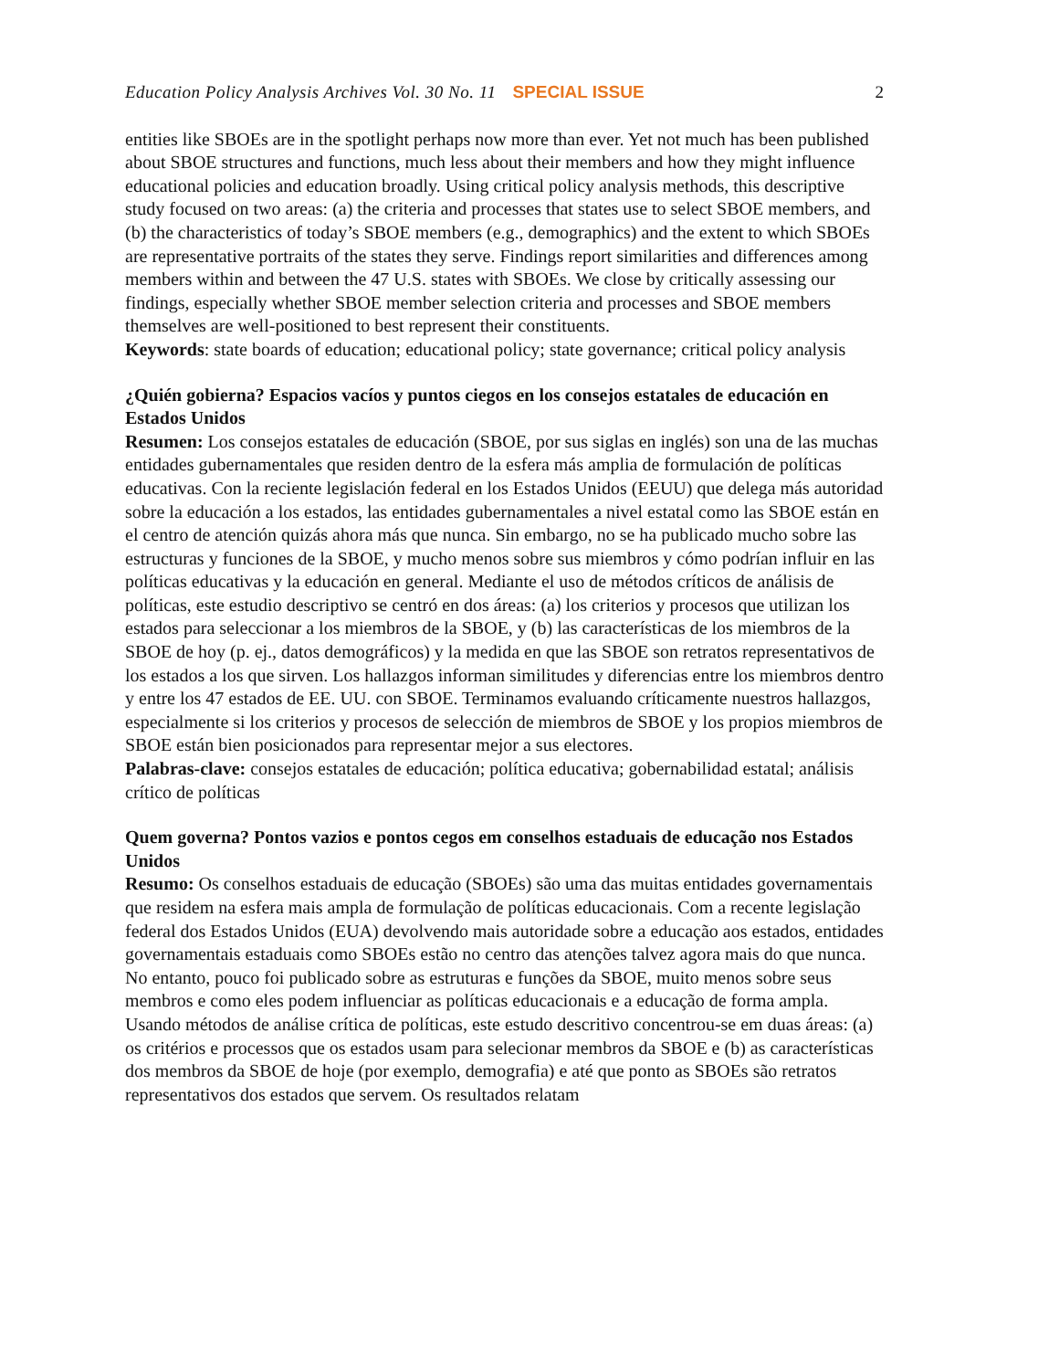Education Policy Analysis Archives Vol. 30 No. 11 SPECIAL ISSUE 2
entities like SBOEs are in the spotlight perhaps now more than ever. Yet not much has been published about SBOE structures and functions, much less about their members and how they might influence educational policies and education broadly. Using critical policy analysis methods, this descriptive study focused on two areas: (a) the criteria and processes that states use to select SBOE members, and (b) the characteristics of today’s SBOE members (e.g., demographics) and the extent to which SBOEs are representative portraits of the states they serve. Findings report similarities and differences among members within and between the 47 U.S. states with SBOEs. We close by critically assessing our findings, especially whether SBOE member selection criteria and processes and SBOE members themselves are well-positioned to best represent their constituents.
Keywords: state boards of education; educational policy; state governance; critical policy analysis
¿Quién gobierna? Espacios vacíos y puntos ciegos en los consejos estatales de educación en Estados Unidos
Resumen: Los consejos estatales de educación (SBOE, por sus siglas en inglés) son una de las muchas entidades gubernamentales que residen dentro de la esfera más amplia de formulación de políticas educativas. Con la reciente legislación federal en los Estados Unidos (EEUU) que delega más autoridad sobre la educación a los estados, las entidades gubernamentales a nivel estatal como las SBOE están en el centro de atención quizás ahora más que nunca. Sin embargo, no se ha publicado mucho sobre las estructuras y funciones de la SBOE, y mucho menos sobre sus miembros y cómo podrían influir en las políticas educativas y la educación en general. Mediante el uso de métodos críticos de análisis de políticas, este estudio descriptivo se centró en dos áreas: (a) los criterios y procesos que utilizan los estados para seleccionar a los miembros de la SBOE, y (b) las características de los miembros de la SBOE de hoy (p. ej., datos demográficos) y la medida en que las SBOE son retratos representativos de los estados a los que sirven. Los hallazgos informan similitudes y diferencias entre los miembros dentro y entre los 47 estados de EE. UU. con SBOE. Terminamos evaluando críticamente nuestros hallazgos, especialmente si los criterios y procesos de selección de miembros de SBOE y los propios miembros de SBOE están bien posicionados para representar mejor a sus electores.
Palabras-clave: consejos estatales de educación; política educativa; gobernabilidad estatal; análisis crítico de políticas
Quem governa? Pontos vazios e pontos cegos em conselhos estaduais de educação nos Estados Unidos
Resumo: Os conselhos estaduais de educação (SBOEs) são uma das muitas entidades governamentais que residem na esfera mais ampla de formulação de políticas educacionais. Com a recente legislação federal dos Estados Unidos (EUA) devolvendo mais autoridade sobre a educação aos estados, entidades governamentais estaduais como SBOEs estão no centro das atenções talvez agora mais do que nunca. No entanto, pouco foi publicado sobre as estruturas e funções da SBOE, muito menos sobre seus membros e como eles podem influenciar as políticas educacionais e a educação de forma ampla. Usando métodos de análise crítica de políticas, este estudo descritivo concentrou-se em duas áreas: (a) os critérios e processos que os estados usam para selecionar membros da SBOE e (b) as características dos membros da SBOE de hoje (por exemplo, demografia) e até que ponto as SBOEs são retratos representativos dos estados que servem. Os resultados relatam